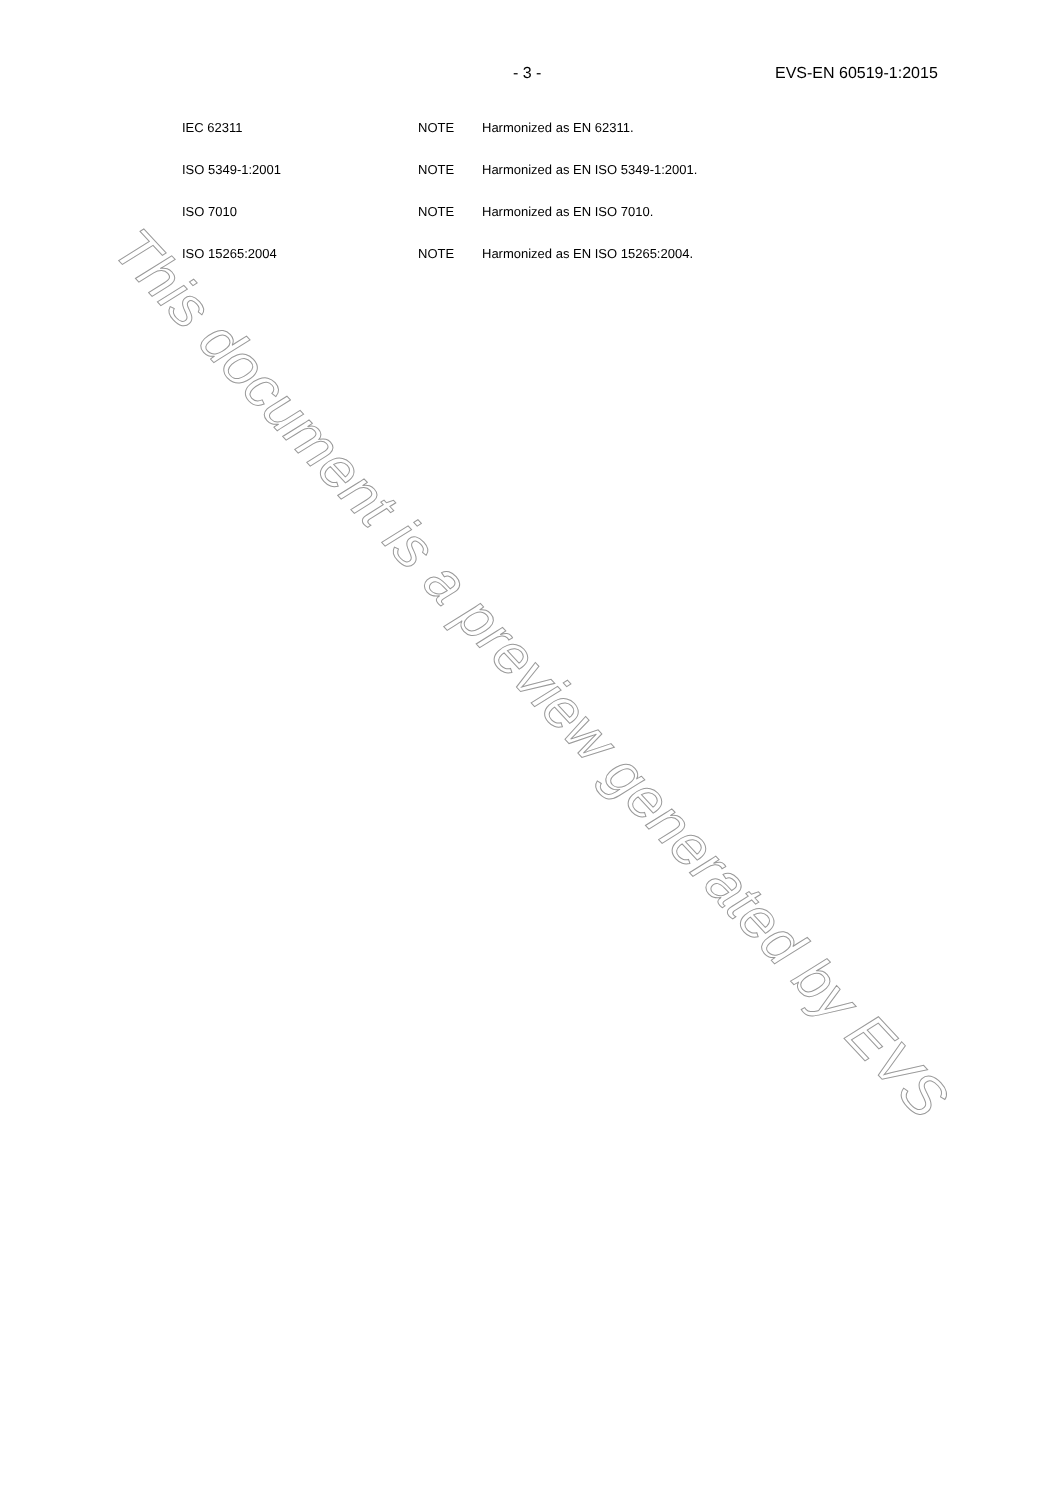- 3 - EVS-EN 60519-1:2015
| IEC 62311 | NOTE | Harmonized as EN 62311. |
| ISO 5349-1:2001 | NOTE | Harmonized as EN ISO 5349-1:2001. |
| ISO 7010 | NOTE | Harmonized as EN ISO 7010. |
| ISO 15265:2004 | NOTE | Harmonized as EN ISO 15265:2004. |
This document is a preview generated by EVS